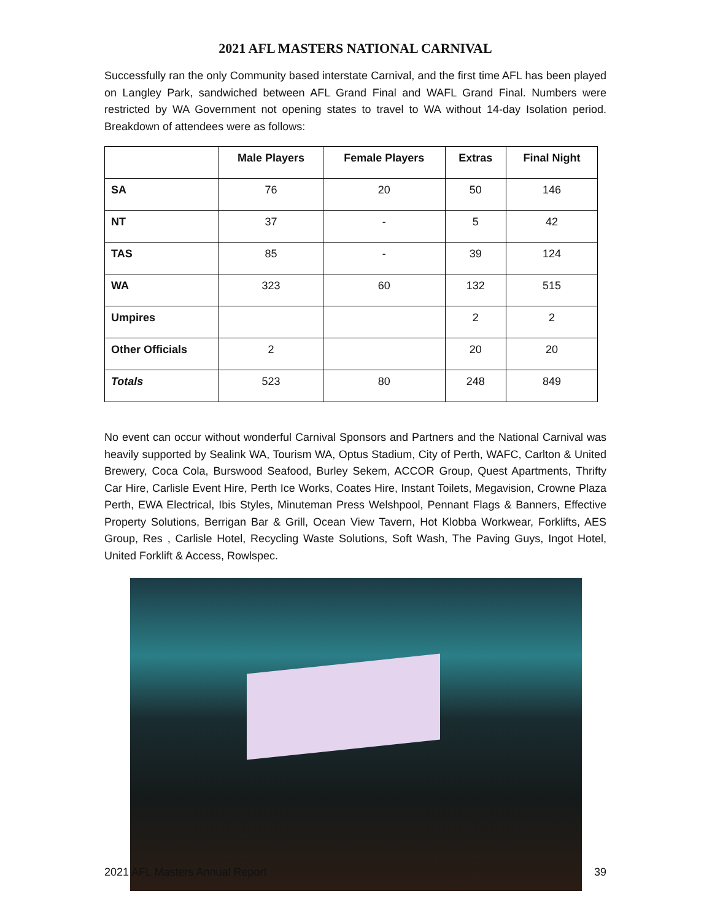2021 AFL MASTERS NATIONAL CARNIVAL
Successfully ran the only Community based interstate Carnival, and the first time AFL has been played on Langley Park, sandwiched between AFL Grand Final and WAFL Grand Final. Numbers were restricted by WA Government not opening states to travel to WA without 14-day Isolation period. Breakdown of attendees were as follows:
| | Male Players | Female Players | Extras | Final Night |
| --- | --- | --- | --- | --- |
| SA | 76 | 20 | 50 | 146 |
| NT | 37 | - | 5 | 42 |
| TAS | 85 | - | 39 | 124 |
| WA | 323 | 60 | 132 | 515 |
| Umpires | | | 2 | 2 |
| Other Officials | 2 | | 20 | 20 |
| Totals | 523 | 80 | 248 | 849 |
No event can occur without wonderful Carnival Sponsors and Partners and the National Carnival was heavily supported by Sealink WA, Tourism WA, Optus Stadium, City of Perth, WAFC, Carlton & United Brewery, Coca Cola, Burswood Seafood, Burley Sekem, ACCOR Group, Quest Apartments, Thrifty Car Hire, Carlisle Event Hire, Perth Ice Works, Coates Hire, Instant Toilets, Megavision, Crowne Plaza Perth, EWA Electrical, Ibis Styles, Minuteman Press Welshpool, Pennant Flags & Banners, Effective Property Solutions, Berrigan Bar & Grill, Ocean View Tavern, Hot Klobba Workwear, Forklifts, AES Group, Res , Carlisle Hotel, Recycling Waste Solutions, Soft Wash, The Paving Guys, Ingot Hotel, United Forklift & Access, Rowlspec.
2021 AFL Masters Annual Report 39